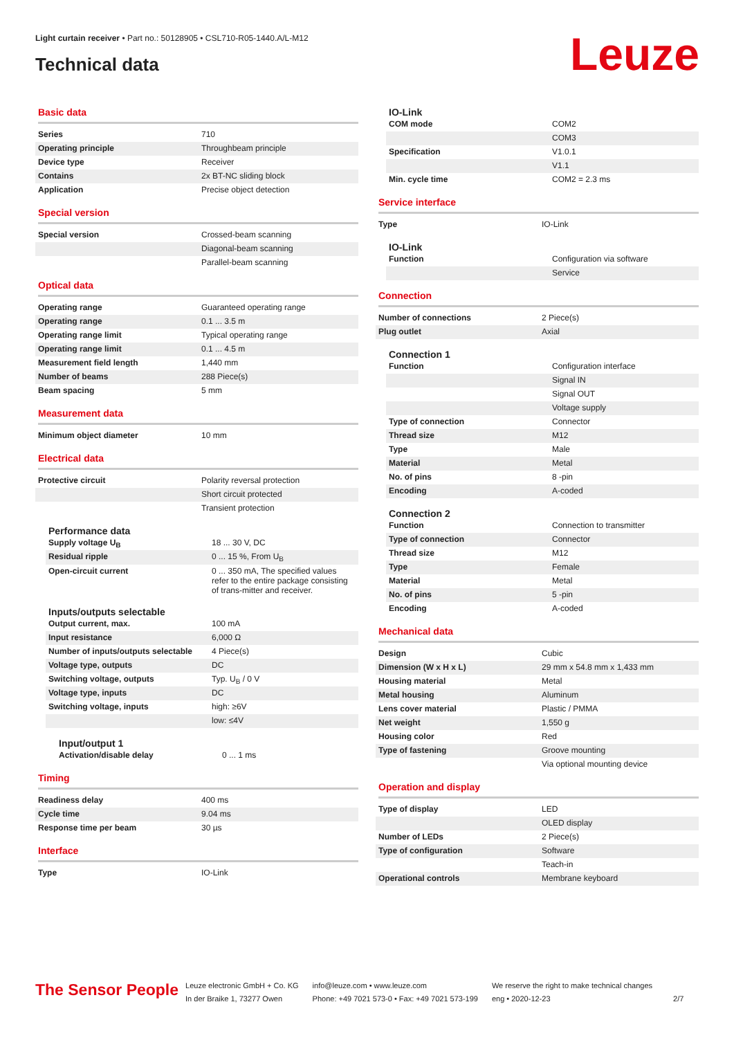Light curtain receiver • Part no.: 50128905 • CSL710-R05-1440.A/L-M12
Technical data Leuze
Basic data
| Series | 710 |
| Operating principle | Throughbeam principle |
| Device type | Receiver |
| Contains | 2x BT-NC sliding block |
| Application | Precise object detection |
Special version
| Special version | Crossed-beam scanning |
| | Diagonal-beam scanning |
| | Parallel-beam scanning |
Optical data
| Operating range | Guaranteed operating range |
| Operating range | 0.1 ... 3.5 m |
| Operating range limit | Typical operating range |
| Operating range limit | 0.1 ... 4.5 m |
| Measurement field length | 1,440 mm |
| Number of beams | 288 Piece(s) |
| Beam spacing | 5 mm |
Measurement data
| Minimum object diameter | 10 mm |
Electrical data
| Protective circuit | Polarity reversal protection |
| | Short circuit protected |
| | Transient protection |
Performance data
| Supply voltage U<sub>B</sub> | 18 ... 30 V, DC |
| Residual ripple | 0 ... 15 %, From U<sub>B</sub> |
| Open-circuit current | 0 ... 350 mA, The specified values refer to the entire package consisting of trans-mitter and receiver. |
Inputs/outputs selectable
| Output current, max. | 100 mA |
| Input resistance | 6,000 Ω |
| Number of inputs/outputs selectable | 4 Piece(s) |
| Voltage type, outputs | DC |
| Switching voltage, outputs | Typ. U<sub>B</sub> / 0 V |
| Voltage type, inputs | DC |
| Switching voltage, inputs | high: ≥6V |
| | low: ≤4V |
Input/output 1
| Activation/disable delay | 0 ... 1 ms |
Timing
| Readiness delay | 400 ms |
| Cycle time | 9.04 ms |
| Response time per beam | 30 µs |
Interface
| Type | IO-Link |
IO-Link
| COM mode | COM2 |
| | COM3 |
| Specification | V1.0.1 |
| | V1.1 |
| Min. cycle time | COM2 = 2.3 ms |
Service interface
| Type | IO-Link |
IO-Link
| Function | Configuration via software |
| | Service |
Connection
| Number of connections | 2 Piece(s) |
| Plug outlet | Axial |
Connection 1
| Function | Configuration interface |
| | Signal IN |
| | Signal OUT |
| | Voltage supply |
| Type of connection | Connector |
| Thread size | M12 |
| Type | Male |
| Material | Metal |
| No. of pins | 8 -pin |
| Encoding | A-coded |
Connection 2
| Function | Connection to transmitter |
| Type of connection | Connector |
| Thread size | M12 |
| Type | Female |
| Material | Metal |
| No. of pins | 5 -pin |
| Encoding | A-coded |
Mechanical data
| Design | Cubic |
| Dimension (W x H x L) | 29 mm x 54.8 mm x 1,433 mm |
| Housing material | Metal |
| Metal housing | Aluminum |
| Lens cover material | Plastic / PMMA |
| Net weight | 1,550 g |
| Housing color | Red |
| Type of fastening | Groove mounting |
| | Via optional mounting device |
Operation and display
| Type of display | LED |
| | OLED display |
| Number of LEDs | 2 Piece(s) |
| Type of configuration | Software |
| | Teach-in |
| Operational controls | Membrane keyboard |
The Sensor People
Leuze electronic GmbH + Co. KG
In der Braike 1, 73277 Owen
info@leuze.com • www.leuze.com
Phone: +49 7021 573-0 • Fax: +49 7021 573-199
We reserve the right to make technical changes
eng • 2020-12-23
2/7